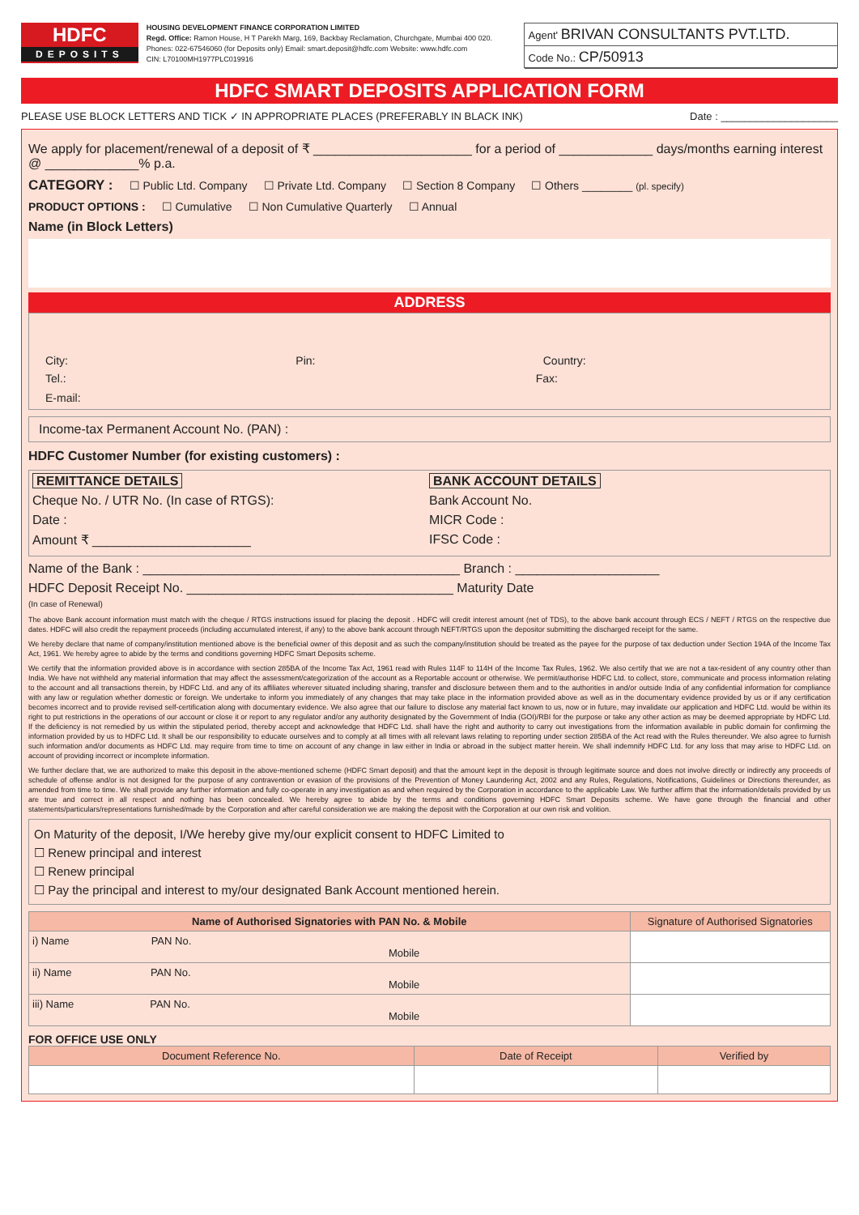HDFC
DEPOSITS
HOUSING DEVELOPMENT FINANCE CORPORATION LIMITED
Regd. Office: Ramon House, H T Parekh Marg, 169, Backbay Reclamation, Churchgate, Mumbai 400 020.
Phones: 022-67546060 (for Deposits only) Email: smart.deposit@hdfc.com Website: www.hdfc.com
CIN: L70100MH1977PLC019916
Agent' BRIVAN CONSULTANTS PVT.LTD.
Code No.: CP/50913
HDFC SMART DEPOSITS APPLICATION FORM
PLEASE USE BLOCK LETTERS AND TICK ✓ IN APPROPRIATE PLACES (PREFERABLY IN BLACK INK) Date : ____________________
We apply for placement/renewal of a deposit of ₹ ______________________ for a period of _____________ days/months earning interest @ _____________% p.a.
CATEGORY : ☐ Public Ltd. Company ☐ Private Ltd. Company ☐ Section 8 Company ☐ Others ________ (pl. specify)
PRODUCT OPTIONS : ☐ Cumulative ☐ Non Cumulative Quarterly ☐ Annual
Name (in Block Letters)
ADDRESS
City: Pin: Country:
Tel.: Fax:
E-mail:
Income-tax Permanent Account No. (PAN) :
HDFC Customer Number (for existing customers) :
REMITTANCE DETAILS
Cheque No. / UTR No. (In case of RTGS):
Date :
Amount ₹ ______________________
BANK ACCOUNT DETAILS
Bank Account No.
MICR Code :
IFSC Code :
Name of the Bank : ____________________________________________ Branch : ____________________
HDFC Deposit Receipt No. _____________________________________ Maturity Date
(In case of Renewal)
The above Bank account information must match with the cheque / RTGS instructions issued for placing the deposit . HDFC will credit interest amount (net of TDS), to the above bank account through ECS / NEFT / RTGS on the respective due dates. HDFC will also credit the repayment proceeds (including accumulated interest, if any) to the above bank account through NEFT/RTGS upon the depositor submitting the discharged receipt for the same.
We hereby declare that name of company/institution mentioned above is the beneficial owner of this deposit and as such the company/institution should be treated as the payee for the purpose of tax deduction under Section 194A of the Income Tax Act, 1961. We hereby agree to abide by the terms and conditions governing HDFC Smart Deposits scheme.
We certify that the information provided above is in accordance with section 285BA of the Income Tax Act, 1961 read with Rules 114F to 114H of the Income Tax Rules, 1962. We also certify that we are not a tax-resident of any country other than India. We have not withheld any material information that may affect the assessment/categorization of the account as a Reportable account or otherwise. We permit/authorise HDFC Ltd. to collect, store, communicate and process information relating to the account and all transactions therein, by HDFC Ltd. and any of its affiliates wherever situated including sharing, transfer and disclosure between them and to the authorities in and/or outside India of any confidential information for compliance with any law or regulation whether domestic or foreign. We undertake to inform you immediately of any changes that may take place in the information provided above as well as in the documentary evidence provided by us or if any certification becomes incorrect and to provide revised self-certification along with documentary evidence. We also agree that our failure to disclose any material fact known to us, now or in future, may invalidate our application and HDFC Ltd. would be within its right to put restrictions in the operations of our account or close it or report to any regulator and/or any authority designated by the Government of India (GOI)/RBI for the purpose or take any other action as may be deemed appropriate by HDFC Ltd. If the deficiency is not remedied by us within the stipulated period, thereby accept and acknowledge that HDFC Ltd. shall have the right and authority to carry out investigations from the information available in public domain for confirming the information provided by us to HDFC Ltd. It shall be our responsibility to educate ourselves and to comply at all times with all relevant laws relating to reporting under section 285BA of the Act read with the Rules thereunder. We also agree to furnish such information and/or documents as HDFC Ltd. may require from time to time on account of any change in law either in India or abroad in the subject matter herein. We shall indemnify HDFC Ltd. for any loss that may arise to HDFC Ltd. on account of providing incorrect or incomplete information.
We further declare that, we are authorized to make this deposit in the above-mentioned scheme (HDFC Smart deposit) and that the amount kept in the deposit is through legitimate source and does not involve directly or indirectly any proceeds of schedule of offense and/or is not designed for the purpose of any contravention or evasion of the provisions of the Prevention of Money Laundering Act, 2002 and any Rules, Regulations, Notifications, Guidelines or Directions thereunder, as amended from time to time. We shall provide any further information and fully co-operate in any investigation as and when required by the Corporation in accordance to the applicable Law. We further affirm that the information/details provided by us are true and correct in all respect and nothing has been concealed. We hereby agree to abide by the terms and conditions governing HDFC Smart Deposits scheme. We have gone through the financial and other statements/particulars/representations furnished/made by the Corporation and after careful consideration we are making the deposit with the Corporation at our own risk and volition.
On Maturity of the deposit, I/We hereby give my/our explicit consent to HDFC Limited to
☐ Renew principal and interest
☐ Renew principal
☐ Pay the principal and interest to my/our designated Bank Account mentioned herein.
| Name of Authorised Signatories with PAN No. & Mobile | Signature of Authorised Signatories |
| --- | --- |
| i) Name PAN No. Mobile | |
| ii) Name PAN No. Mobile | |
| iii) Name PAN No. Mobile | |
FOR OFFICE USE ONLY
| Document Reference No. | Date of Receipt | Verified by |
| --- | --- | --- |